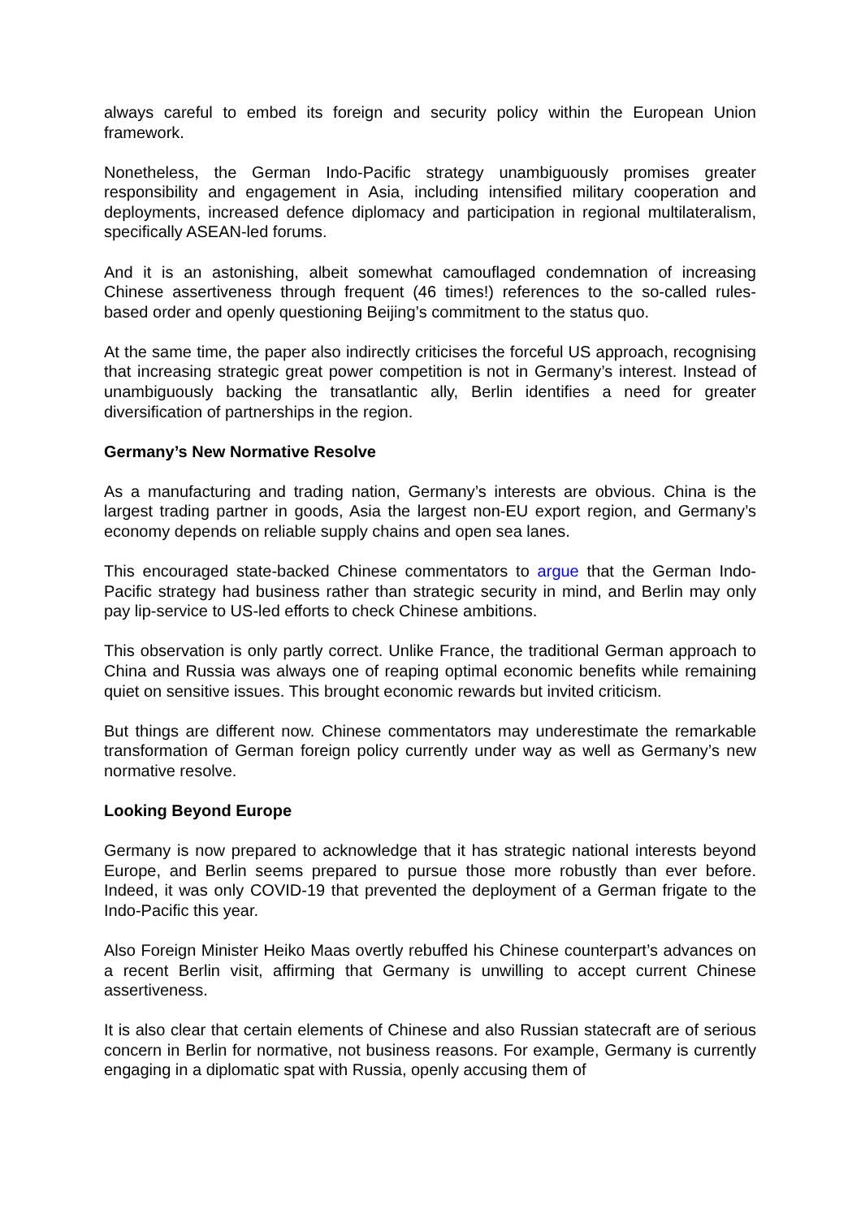always careful to embed its foreign and security policy within the European Union framework.
Nonetheless, the German Indo-Pacific strategy unambiguously promises greater responsibility and engagement in Asia, including intensified military cooperation and deployments, increased defence diplomacy and participation in regional multilateralism, specifically ASEAN-led forums.
And it is an astonishing, albeit somewhat camouflaged condemnation of increasing Chinese assertiveness through frequent (46 times!) references to the so-called rules-based order and openly questioning Beijing’s commitment to the status quo.
At the same time, the paper also indirectly criticises the forceful US approach, recognising that increasing strategic great power competition is not in Germany’s interest. Instead of unambiguously backing the transatlantic ally, Berlin identifies a need for greater diversification of partnerships in the region.
Germany’s New Normative Resolve
As a manufacturing and trading nation, Germany’s interests are obvious. China is the largest trading partner in goods, Asia the largest non-EU export region, and Germany’s economy depends on reliable supply chains and open sea lanes.
This encouraged state-backed Chinese commentators to argue that the German Indo-Pacific strategy had business rather than strategic security in mind, and Berlin may only pay lip-service to US-led efforts to check Chinese ambitions.
This observation is only partly correct. Unlike France, the traditional German approach to China and Russia was always one of reaping optimal economic benefits while remaining quiet on sensitive issues. This brought economic rewards but invited criticism.
But things are different now. Chinese commentators may underestimate the remarkable transformation of German foreign policy currently under way as well as Germany’s new normative resolve.
Looking Beyond Europe
Germany is now prepared to acknowledge that it has strategic national interests beyond Europe, and Berlin seems prepared to pursue those more robustly than ever before. Indeed, it was only COVID-19 that prevented the deployment of a German frigate to the Indo-Pacific this year.
Also Foreign Minister Heiko Maas overtly rebuffed his Chinese counterpart’s advances on a recent Berlin visit, affirming that Germany is unwilling to accept current Chinese assertiveness.
It is also clear that certain elements of Chinese and also Russian statecraft are of serious concern in Berlin for normative, not business reasons. For example, Germany is currently engaging in a diplomatic spat with Russia, openly accusing them of